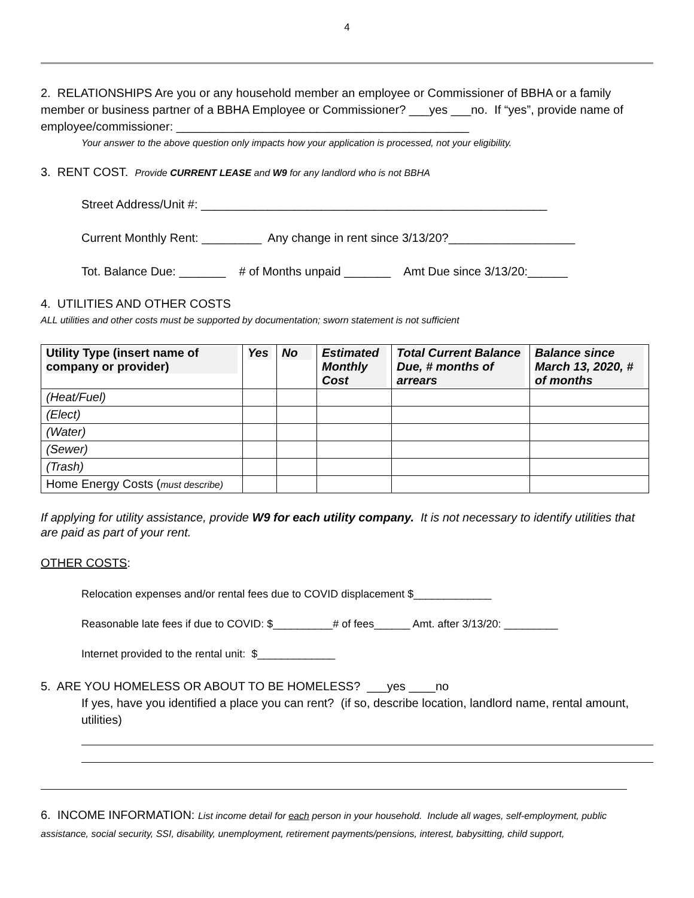4
2. RELATIONSHIPS Are you or any household member an employee or Commissioner of BBHA or a family member or business partner of a BBHA Employee or Commissioner? ___yes ___no. If “yes”, provide name of employee/commissioner: ____________________________________________
Your answer to the above question only impacts how your application is processed, not your eligibility.
3. RENT COST. Provide CURRENT LEASE and W9 for any landlord who is not BBHA
Street Address/Unit #: ____________________________________________________
Current Monthly Rent: _________ Any change in rent since 3/13/20?___________________
Tot. Balance Due: _______ # of Months unpaid _______ Amt Due since 3/13/20:______
4. UTILITIES AND OTHER COSTS
ALL utilities and other costs must be supported by documentation; sworn statement is not sufficient
| Utility Type (insert name of company or provider) | Yes | No | Estimated Monthly Cost | Total Current Balance Due, # months of arrears | Balance since March 13, 2020, # of months |
| --- | --- | --- | --- | --- | --- |
| (Heat/Fuel) | | | | | |
| (Elect) | | | | | |
| (Water) | | | | | |
| (Sewer) | | | | | |
| (Trash) | | | | | |
| Home Energy Costs ( must describe) | | | | | |
If applying for utility assistance, provide W9 for each utility company. It is not necessary to identify utilities that are paid as part of your rent.
OTHER COSTS:
Relocation expenses and/or rental fees due to COVID displacement $_____________
Reasonable late fees if due to COVID: $__________# of fees______ Amt. after 3/13/20: _________
Internet provided to the rental unit: $_____________
5. ARE YOU HOMELESS OR ABOUT TO BE HOMELESS? ___yes ____no
If yes, have you identified a place you can rent? (if so, describe location, landlord name, rental amount, utilities)
6. INCOME INFORMATION: List income detail for each person in your household. Include all wages, self-employment, public assistance, social security, SSI, disability, unemployment, retirement payments/pensions, interest, babysitting, child support,